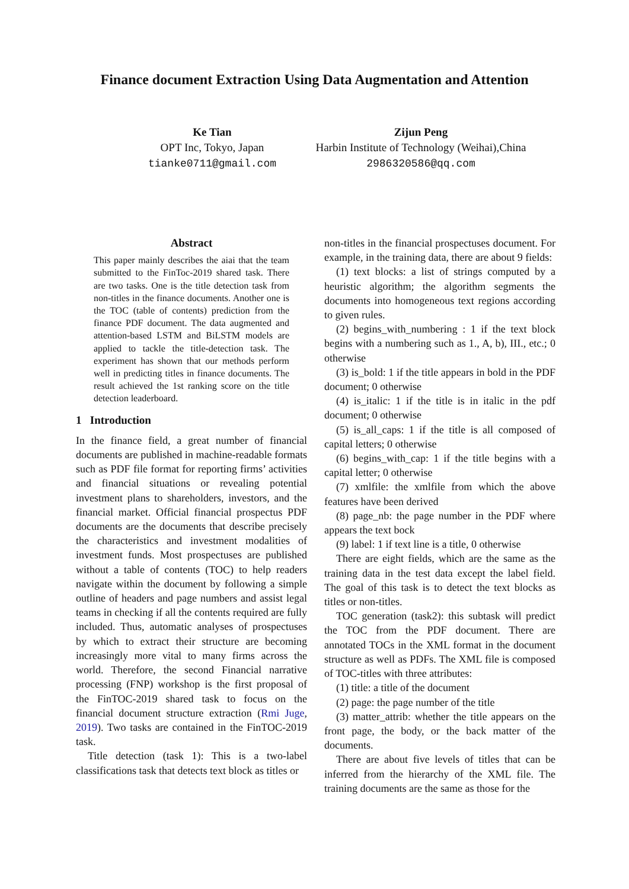Finance document Extraction Using Data Augmentation and Attention
Ke Tian
OPT Inc, Tokyo, Japan
tianke0711@gmail.com
Zijun Peng
Harbin Institute of Technology (Weihai),China
2986320586@qq.com
Abstract
This paper mainly describes the aiai that the team submitted to the FinToc-2019 shared task. There are two tasks. One is the title detection task from non-titles in the finance documents. Another one is the TOC (table of contents) prediction from the finance PDF document. The data augmented and attention-based LSTM and BiLSTM models are applied to tackle the title-detection task. The experiment has shown that our methods perform well in predicting titles in finance documents. The result achieved the 1st ranking score on the title detection leaderboard.
1 Introduction
In the finance field, a great number of financial documents are published in machine-readable formats such as PDF file format for reporting firms’ activities and financial situations or revealing potential investment plans to shareholders, investors, and the financial market. Official financial prospectus PDF documents are the documents that describe precisely the characteristics and investment modalities of investment funds. Most prospectuses are published without a table of contents (TOC) to help readers navigate within the document by following a simple outline of headers and page numbers and assist legal teams in checking if all the contents required are fully included. Thus, automatic analyses of prospectuses by which to extract their structure are becoming increasingly more vital to many firms across the world. Therefore, the second Financial narrative processing (FNP) workshop is the first proposal of the FinTOC-2019 shared task to focus on the financial document structure extraction (Rmi Juge, 2019). Two tasks are contained in the FinTOC-2019 task.
Title detection (task 1): This is a two-label classifications task that detects text block as titles or
non-titles in the financial prospectuses document. For example, in the training data, there are about 9 fields:
(1) text blocks: a list of strings computed by a heuristic algorithm; the algorithm segments the documents into homogeneous text regions according to given rules.
(2) begins_with_numbering : 1 if the text block begins with a numbering such as 1., A, b), III., etc.; 0 otherwise
(3) is_bold: 1 if the title appears in bold in the PDF document; 0 otherwise
(4) is_italic: 1 if the title is in italic in the pdf document; 0 otherwise
(5) is_all_caps: 1 if the title is all composed of capital letters; 0 otherwise
(6) begins_with_cap: 1 if the title begins with a capital letter; 0 otherwise
(7) xmlfile: the xmlfile from which the above features have been derived
(8) page_nb: the page number in the PDF where appears the text bock
(9) label: 1 if text line is a title, 0 otherwise
There are eight fields, which are the same as the training data in the test data except the label field. The goal of this task is to detect the text blocks as titles or non-titles.
TOC generation (task2): this subtask will predict the TOC from the PDF document. There are annotated TOCs in the XML format in the document structure as well as PDFs. The XML file is composed of TOC-titles with three attributes:
(1) title: a title of the document
(2) page: the page number of the title
(3) matter_attrib: whether the title appears on the front page, the body, or the back matter of the documents.
There are about five levels of titles that can be inferred from the hierarchy of the XML file. The training documents are the same as those for the